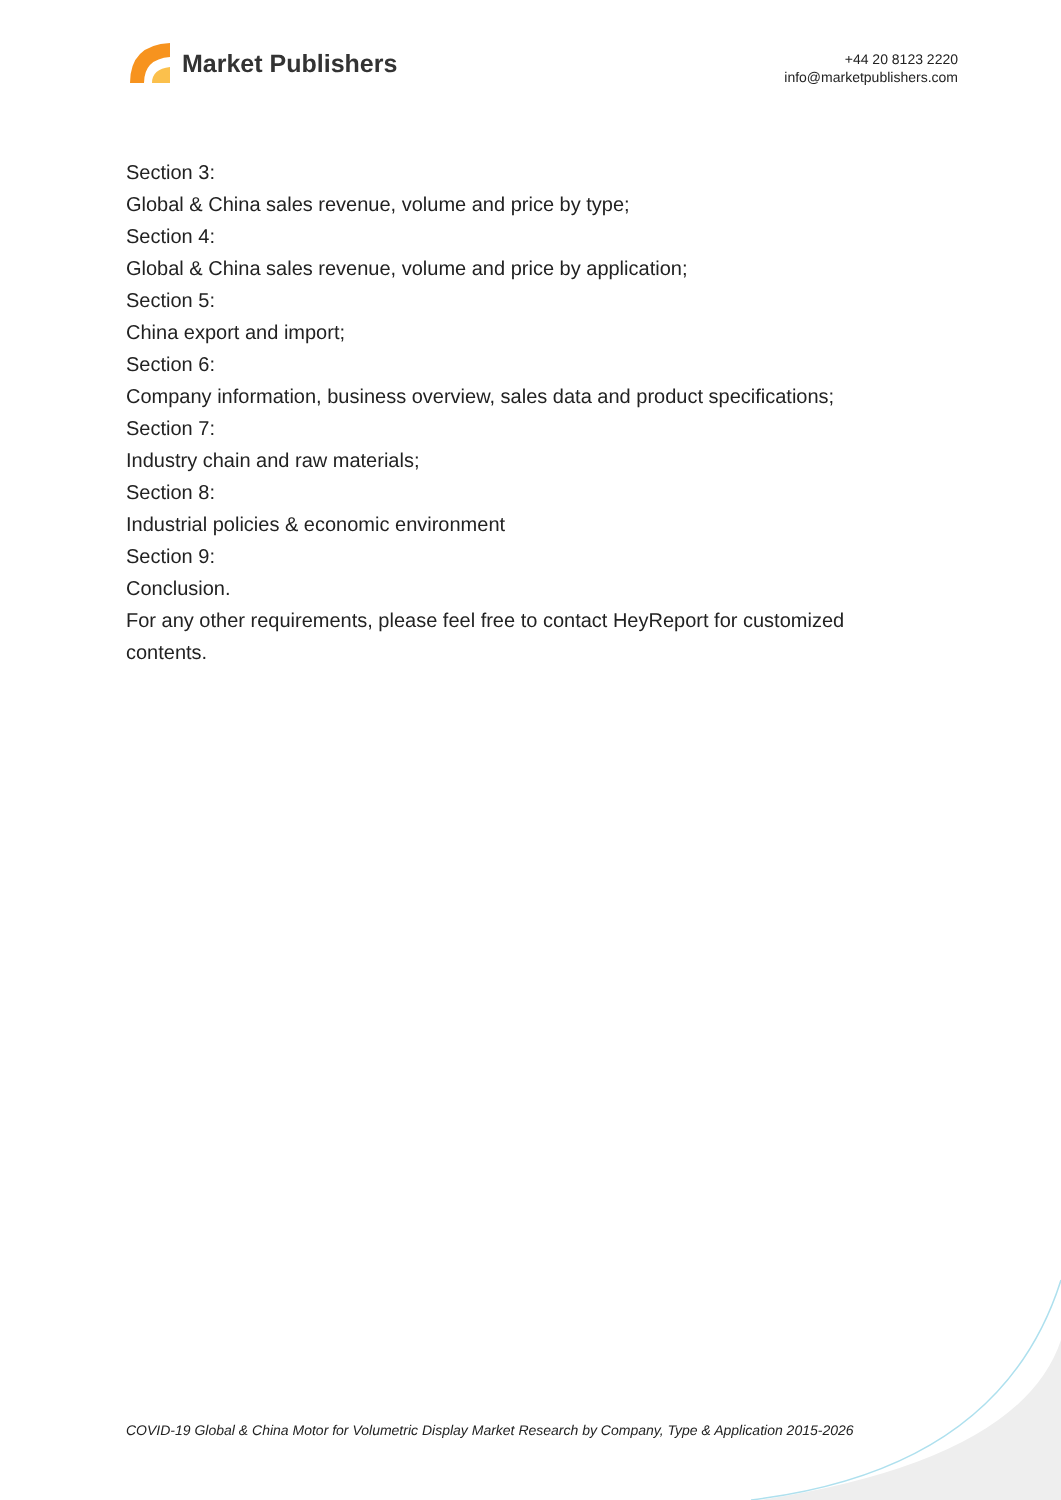Market Publishers
+44 20 8123 2220
info@marketpublishers.com
Section 3:
Global & China sales revenue, volume and price by type;
Section 4:
Global & China sales revenue, volume and price by application;
Section 5:
China export and import;
Section 6:
Company information, business overview, sales data and product specifications;
Section 7:
Industry chain and raw materials;
Section 8:
Industrial policies & economic environment
Section 9:
Conclusion.
For any other requirements, please feel free to contact HeyReport for customized contents.
COVID-19 Global & China Motor for Volumetric Display Market Research by Company, Type & Application 2015-2026